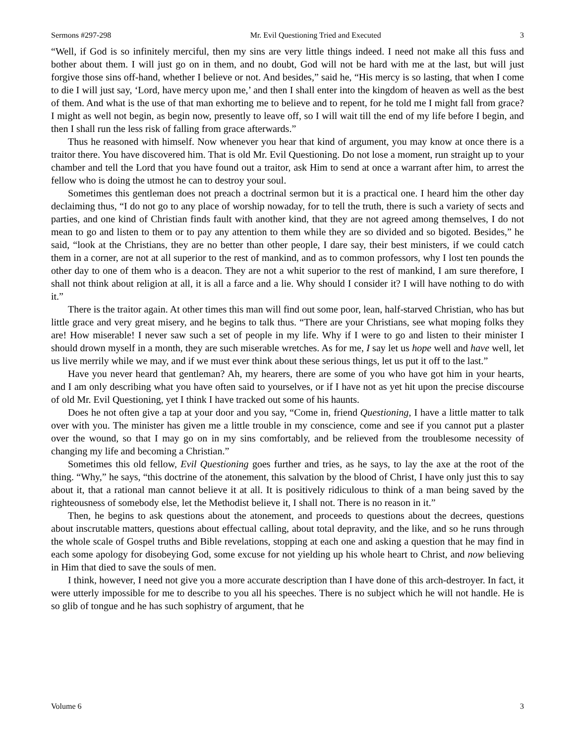Sermons #297-298 Mr. Evil Questioning Tried and Executed 3
“Well, if God is so infinitely merciful, then my sins are very little things indeed. I need not make all this fuss and bother about them. I will just go on in them, and no doubt, God will not be hard with me at the last, but will just forgive those sins off-hand, whether I believe or not. And besides,” said he, “His mercy is so lasting, that when I come to die I will just say, ‘Lord, have mercy upon me,’ and then I shall enter into the kingdom of heaven as well as the best of them. And what is the use of that man exhorting me to believe and to repent, for he told me I might fall from grace? I might as well not begin, as begin now, presently to leave off, so I will wait till the end of my life before I begin, and then I shall run the less risk of falling from grace afterwards.”
Thus he reasoned with himself. Now whenever you hear that kind of argument, you may know at once there is a traitor there. You have discovered him. That is old Mr. Evil Questioning. Do not lose a moment, run straight up to your chamber and tell the Lord that you have found out a traitor, ask Him to send at once a warrant after him, to arrest the fellow who is doing the utmost he can to destroy your soul.
Sometimes this gentleman does not preach a doctrinal sermon but it is a practical one. I heard him the other day declaiming thus, “I do not go to any place of worship nowaday, for to tell the truth, there is such a variety of sects and parties, and one kind of Christian finds fault with another kind, that they are not agreed among themselves, I do not mean to go and listen to them or to pay any attention to them while they are so divided and so bigoted. Besides,” he said, “look at the Christians, they are no better than other people, I dare say, their best ministers, if we could catch them in a corner, are not at all superior to the rest of mankind, and as to common professors, why I lost ten pounds the other day to one of them who is a deacon. They are not a whit superior to the rest of mankind, I am sure therefore, I shall not think about religion at all, it is all a farce and a lie. Why should I consider it? I will have nothing to do with it.”
There is the traitor again. At other times this man will find out some poor, lean, half-starved Christian, who has but little grace and very great misery, and he begins to talk thus. “There are your Christians, see what moping folks they are! How miserable! I never saw such a set of people in my life. Why if I were to go and listen to their minister I should drown myself in a month, they are such miserable wretches. As for me, I say let us hope well and have well, let us live merrily while we may, and if we must ever think about these serious things, let us put it off to the last.”
Have you never heard that gentleman? Ah, my hearers, there are some of you who have got him in your hearts, and I am only describing what you have often said to yourselves, or if I have not as yet hit upon the precise discourse of old Mr. Evil Questioning, yet I think I have tracked out some of his haunts.
Does he not often give a tap at your door and you say, “Come in, friend Questioning, I have a little matter to talk over with you. The minister has given me a little trouble in my conscience, come and see if you cannot put a plaster over the wound, so that I may go on in my sins comfortably, and be relieved from the troublesome necessity of changing my life and becoming a Christian.”
Sometimes this old fellow, Evil Questioning goes further and tries, as he says, to lay the axe at the root of the thing. “Why,” he says, “this doctrine of the atonement, this salvation by the blood of Christ, I have only just this to say about it, that a rational man cannot believe it at all. It is positively ridiculous to think of a man being saved by the righteousness of somebody else, let the Methodist believe it, I shall not. There is no reason in it.”
Then, he begins to ask questions about the atonement, and proceeds to questions about the decrees, questions about inscrutable matters, questions about effectual calling, about total depravity, and the like, and so he runs through the whole scale of Gospel truths and Bible revelations, stopping at each one and asking a question that he may find in each some apology for disobeying God, some excuse for not yielding up his whole heart to Christ, and now believing in Him that died to save the souls of men.
I think, however, I need not give you a more accurate description than I have done of this arch-destroyer. In fact, it were utterly impossible for me to describe to you all his speeches. There is no subject which he will not handle. He is so glib of tongue and he has such sophistry of argument, that he
Volume 6 3